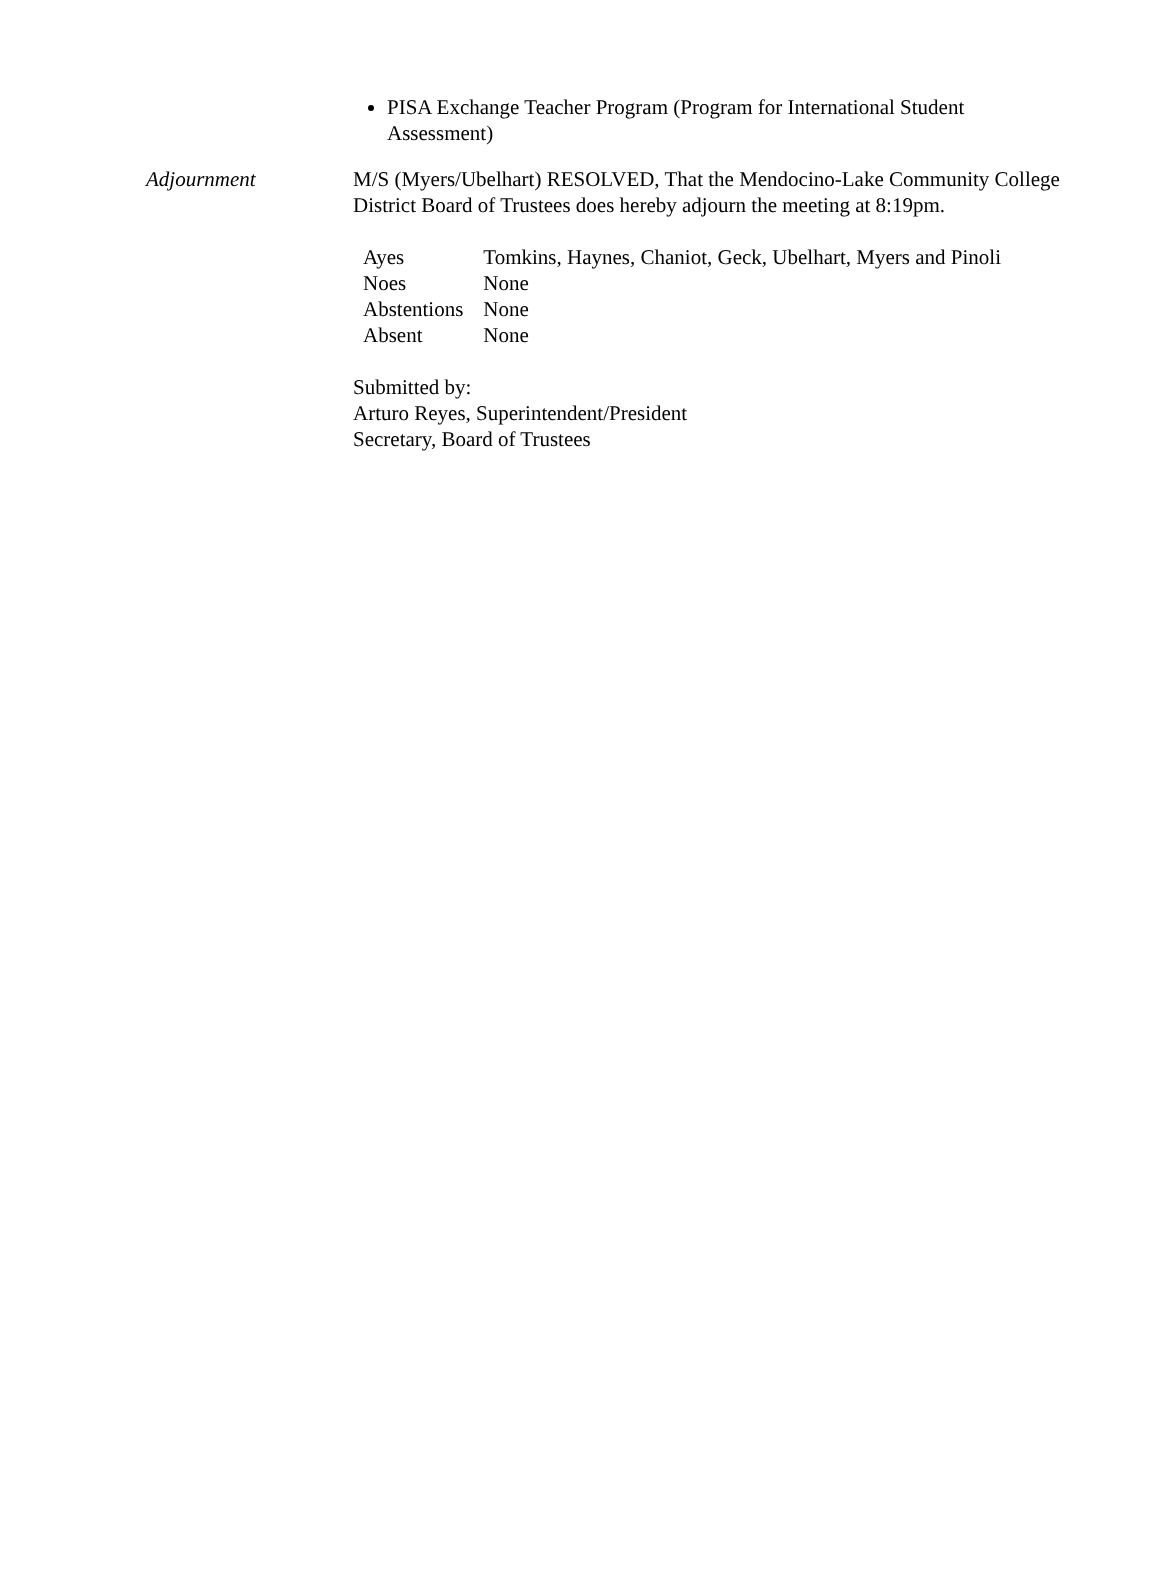PISA Exchange Teacher Program (Program for International Student Assessment)
Adjournment M/S (Myers/Ubelhart) RESOLVED, That the Mendocino-Lake Community College District Board of Trustees does hereby adjourn the meeting at 8:19pm.
| Ayes | Tomkins, Haynes, Chaniot, Geck, Ubelhart, Myers and Pinoli |
| Noes | None |
| Abstentions | None |
| Absent | None |
Submitted by:
Arturo Reyes, Superintendent/President
Secretary, Board of Trustees